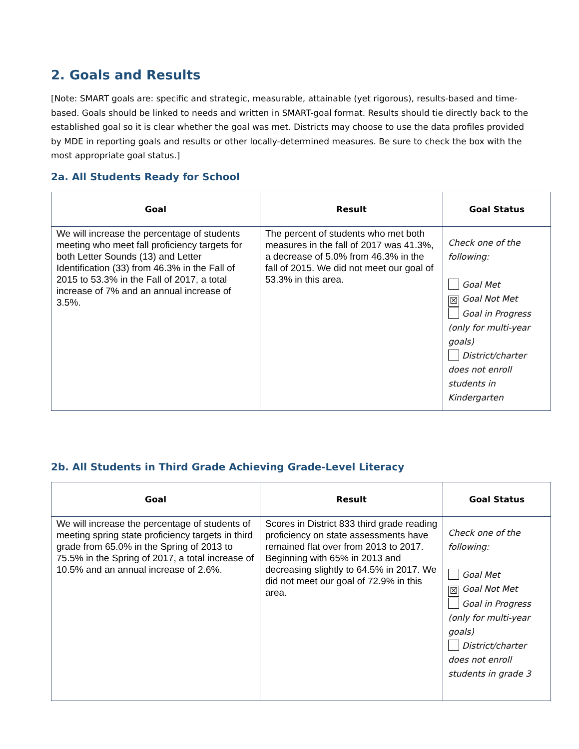2. Goals and Results
[Note: SMART goals are: specific and strategic, measurable, attainable (yet rigorous), results-based and time-based. Goals should be linked to needs and written in SMART-goal format. Results should tie directly back to the established goal so it is clear whether the goal was met. Districts may choose to use the data profiles provided by MDE in reporting goals and results or other locally-determined measures. Be sure to check the box with the most appropriate goal status.]
2a. All Students Ready for School
| Goal | Result | Goal Status |
| --- | --- | --- |
| We will increase the percentage of students meeting who meet fall proficiency targets for both Letter Sounds (13) and Letter Identification (33) from 46.3% in the Fall of 2015 to 53.3% in the Fall of 2017, a total increase of 7% and an annual increase of 3.5%. | The percent of students who met both measures in the fall of 2017 was 41.3%, a decrease of 5.0% from 46.3% in the fall of 2015. We did not meet our goal of 53.3% in this area. | Check one of the following: Goal Met ☒ Goal Not Met Goal in Progress (only for multi-year goals) District/charter does not enroll students in Kindergarten |
2b. All Students in Third Grade Achieving Grade-Level Literacy
| Goal | Result | Goal Status |
| --- | --- | --- |
| We will increase the percentage of students of meeting spring state proficiency targets in third grade from 65.0% in the Spring of 2013 to 75.5% in the Spring of 2017, a total increase of 10.5% and an annual increase of 2.6%. | Scores in District 833 third grade reading proficiency on state assessments have remained flat over from 2013 to 2017. Beginning with 65% in 2013 and decreasing slightly to 64.5% in 2017. We did not meet our goal of 72.9% in this area. | Check one of the following: Goal Met ☒ Goal Not Met Goal in Progress (only for multi-year goals) District/charter does not enroll students in grade 3 |